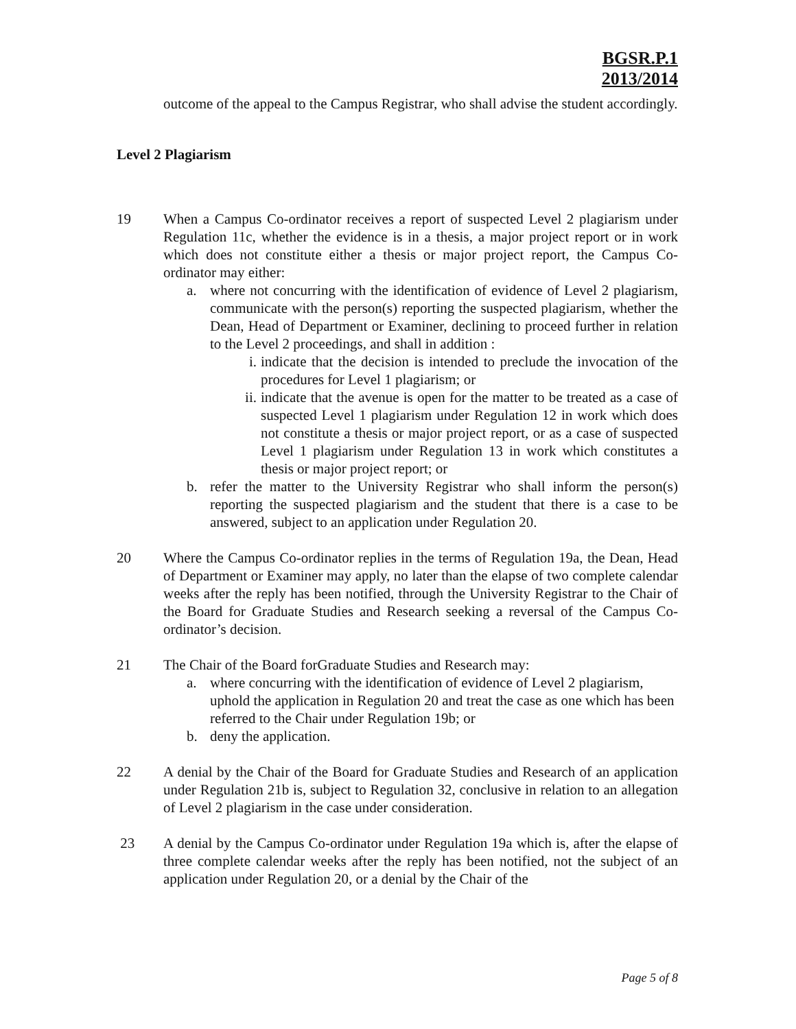BGSR.P.1
2013/2014
outcome of the appeal to the Campus Registrar, who shall advise the student accordingly.
Level 2 Plagiarism
19 When a Campus Co-ordinator receives a report of suspected Level 2 plagiarism under Regulation 11c, whether the evidence is in a thesis, a major project report or in work which does not constitute either a thesis or major project report, the Campus Co-ordinator may either:
a. where not concurring with the identification of evidence of Level 2 plagiarism, communicate with the person(s) reporting the suspected plagiarism, whether the Dean, Head of Department or Examiner, declining to proceed further in relation to the Level 2 proceedings, and shall in addition :
i. indicate that the decision is intended to preclude the invocation of the procedures for Level 1 plagiarism; or
ii.
indicate that the avenue is open for the matter to be treated as a case of suspected Level 1 plagiarism under Regulation 12 in work which does not constitute a thesis or major project report, or as a case of suspected Level 1 plagiarism under Regulation 13 in work which constitutes a thesis or major project report; or
b. refer the matter to the University Registrar who shall inform the person(s) reporting the suspected plagiarism and the student that there is a case to be answered, subject to an application under Regulation 20.
20 Where the Campus Co-ordinator replies in the terms of Regulation 19a, the Dean, Head of Department or Examiner may apply, no later than the elapse of two complete calendar weeks after the reply has been notified, through the University Registrar to the Chair of the Board for Graduate Studies and Research seeking a reversal of the Campus Co-ordinator’s decision.
21 The Chair of the Board forGraduate Studies and Research may:
a. where concurring with the identification of evidence of Level 2 plagiarism, uphold the application in Regulation 20 and treat the case as one which has been referred to the Chair under Regulation 19b; or
b. deny the application.
22 A denial by the Chair of the Board for Graduate Studies and Research of an application under Regulation 21b is, subject to Regulation 32, conclusive in relation to an allegation of Level 2 plagiarism in the case under consideration.
23 A denial by the Campus Co-ordinator under Regulation 19a which is, after the elapse of three complete calendar weeks after the reply has been notified, not the subject of an application under Regulation 20, or a denial by the Chair of the
Page 5 of 8